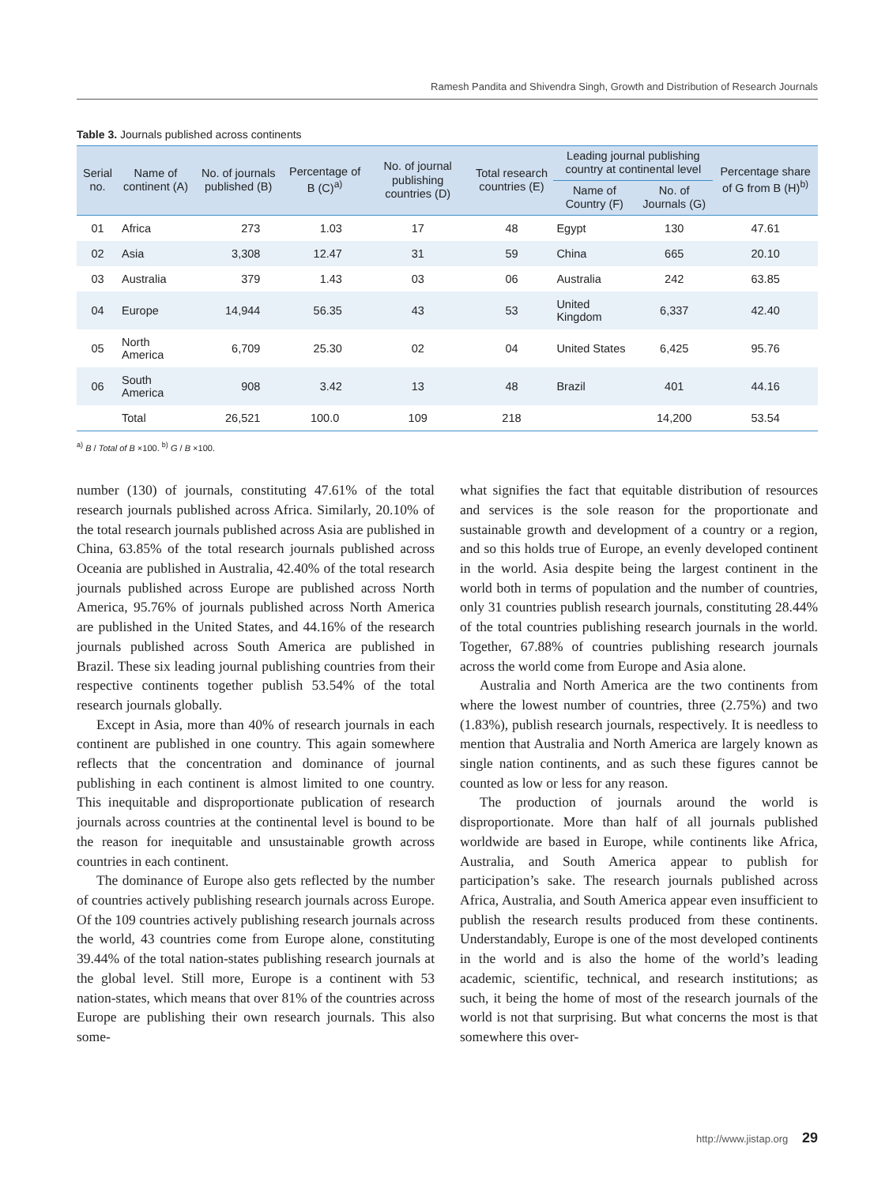Ramesh Pandita and Shivendra Singh, Growth and Distribution of Research Journals
Table 3. Journals published across continents
| Serial no. | Name of continent (A) | No. of journals published (B) | Percentage of B (C)<sup>a)</sup> | No. of journal publishing countries (D) | Total research countries (E) | Leading journal publishing country at continental level | | Percentage share of G from B (H)<sup>b)</sup> |
| --- | --- | --- | --- | --- | --- | --- | --- | --- |
| | | | | | | Name of Country (F) | No. of Journals (G) | |
| 01 | Africa | 273 | 1.03 | 17 | 48 | Egypt | 130 | 47.61 |
| 02 | Asia | 3,308 | 12.47 | 31 | 59 | China | 665 | 20.10 |
| 03 | Australia | 379 | 1.43 | 03 | 06 | Australia | 242 | 63.85 |
| 04 | Europe | 14,944 | 56.35 | 43 | 53 | United Kingdom | 6,337 | 42.40 |
| 05 | North America | 6,709 | 25.30 | 02 | 04 | United States | 6,425 | 95.76 |
| 06 | South America | 908 | 3.42 | 13 | 48 | Brazil | 401 | 44.16 |
| | Total | 26,521 | 100.0 | 109 | 218 | | 14,200 | 53.54 |
<sup>a)</sup> B / Total of B ×100. <sup>b)</sup> G / B ×100.
number (130) of journals, constituting 47.61% of the total research journals published across Africa. Similarly, 20.10% of the total research journals published across Asia are published in China, 63.85% of the total research journals published across Oceania are published in Australia, 42.40% of the total research journals published across Europe are published across North America, 95.76% of journals published across North America are published in the United States, and 44.16% of the research journals published across South America are published in Brazil. These six leading journal publishing countries from their respective continents together publish 53.54% of the total research journals globally.
Except in Asia, more than 40% of research journals in each continent are published in one country. This again somewhere reflects that the concentration and dominance of journal publishing in each continent is almost limited to one country. This inequitable and disproportionate publication of research journals across countries at the continental level is bound to be the reason for inequitable and unsustainable growth across countries in each continent.
The dominance of Europe also gets reflected by the number of countries actively publishing research journals across Europe. Of the 109 countries actively publishing research journals across the world, 43 countries come from Europe alone, constituting 39.44% of the total nation-states publishing research journals at the global level. Still more, Europe is a continent with 53 nation-states, which means that over 81% of the countries across Europe are publishing their own research journals. This also some-
what signifies the fact that equitable distribution of resources and services is the sole reason for the proportionate and sustainable growth and development of a country or a region, and so this holds true of Europe, an evenly developed continent in the world. Asia despite being the largest continent in the world both in terms of population and the number of countries, only 31 countries publish research journals, constituting 28.44% of the total countries publishing research journals in the world. Together, 67.88% of countries publishing research journals across the world come from Europe and Asia alone.
Australia and North America are the two continents from where the lowest number of countries, three (2.75%) and two (1.83%), publish research journals, respectively. It is needless to mention that Australia and North America are largely known as single nation continents, and as such these figures cannot be counted as low or less for any reason.
The production of journals around the world is disproportionate. More than half of all journals published worldwide are based in Europe, while continents like Africa, Australia, and South America appear to publish for participation’s sake. The research journals published across Africa, Australia, and South America appear even insufficient to publish the research results produced from these continents. Understandably, Europe is one of the most developed continents in the world and is also the home of the world’s leading academic, scientific, technical, and research institutions; as such, it being the home of most of the research journals of the world is not that surprising. But what concerns the most is that somewhere this over-
http://www.jistap.org 29